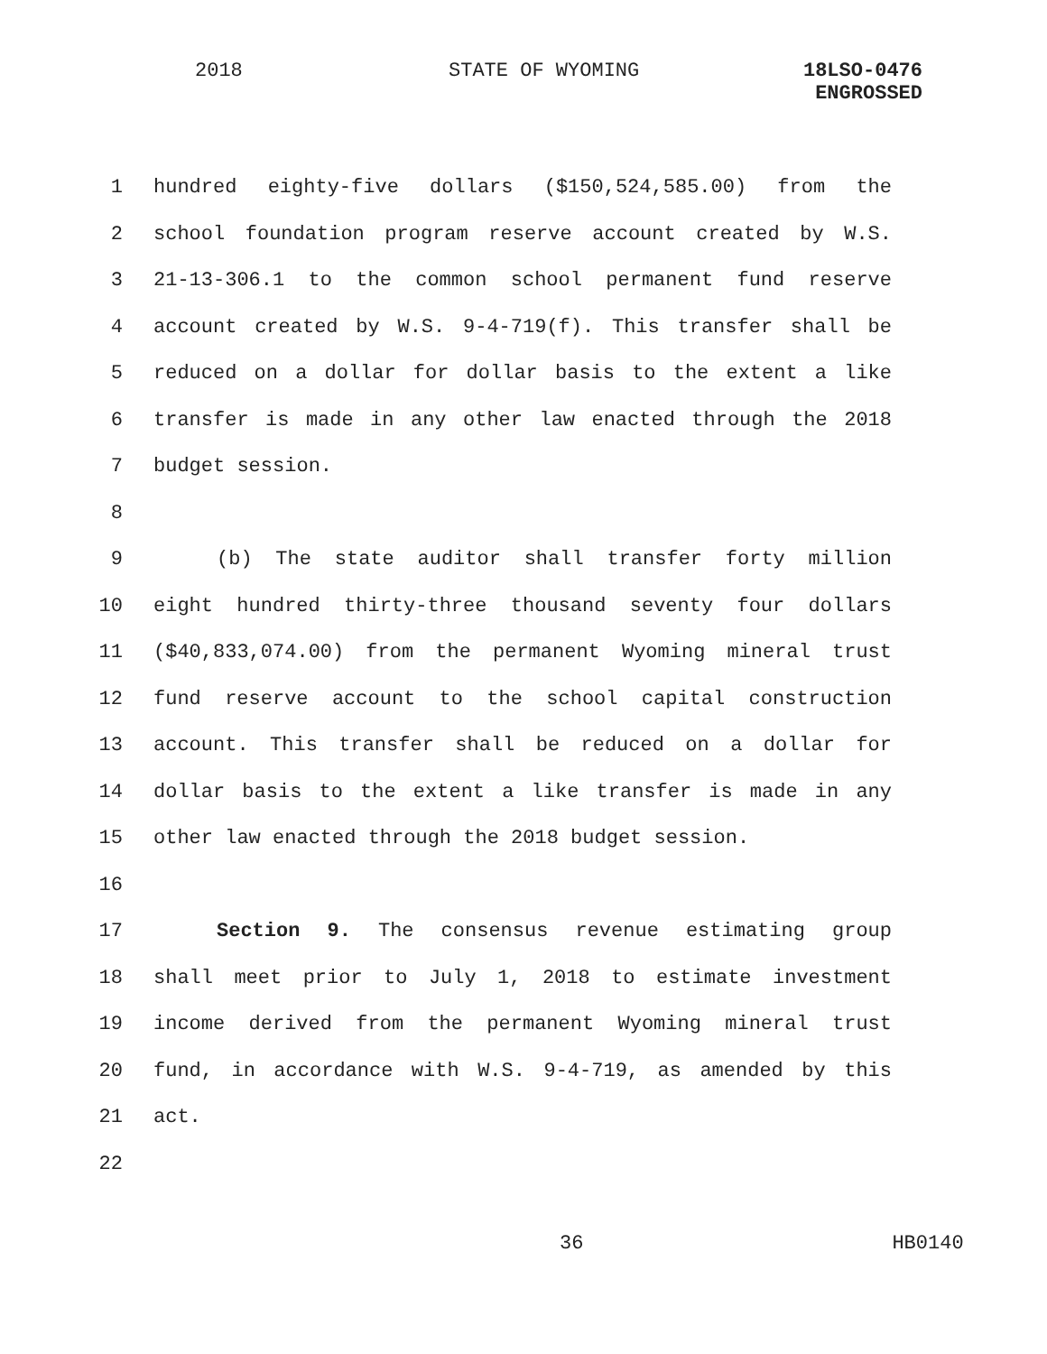2018 STATE OF WYOMING
18LSO-0476
ENGROSSED
1 hundred eighty-five dollars ($150,524,585.00) from the
2 school foundation program reserve account created by W.S.
3 21-13-306.1 to the common school permanent fund reserve
4 account created by W.S. 9-4-719(f). This transfer shall be
5 reduced on a dollar for dollar basis to the extent a like
6 transfer is made in any other law enacted through the 2018
7 budget session.
8
9 (b) The state auditor shall transfer forty million
10 eight hundred thirty-three thousand seventy four dollars
11 ($40,833,074.00) from the permanent Wyoming mineral trust
12 fund reserve account to the school capital construction
13 account. This transfer shall be reduced on a dollar for
14 dollar basis to the extent a like transfer is made in any
15 other law enacted through the 2018 budget session.
16
17 Section 9. The consensus revenue estimating group
18 shall meet prior to July 1, 2018 to estimate investment
19 income derived from the permanent Wyoming mineral trust
20 fund, in accordance with W.S. 9-4-719, as amended by this
21 act.
22
36 HB0140